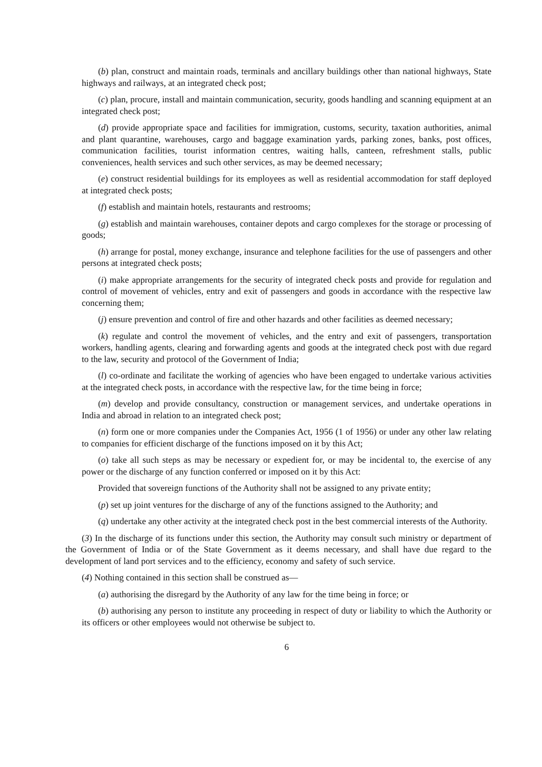(b) plan, construct and maintain roads, terminals and ancillary buildings other than national highways, State highways and railways, at an integrated check post;
(c) plan, procure, install and maintain communication, security, goods handling and scanning equipment at an integrated check post;
(d) provide appropriate space and facilities for immigration, customs, security, taxation authorities, animal and plant quarantine, warehouses, cargo and baggage examination yards, parking zones, banks, post offices, communication facilities, tourist information centres, waiting halls, canteen, refreshment stalls, public conveniences, health services and such other services, as may be deemed necessary;
(e) construct residential buildings for its employees as well as residential accommodation for staff deployed at integrated check posts;
(f) establish and maintain hotels, restaurants and restrooms;
(g) establish and maintain warehouses, container depots and cargo complexes for the storage or processing of goods;
(h) arrange for postal, money exchange, insurance and telephone facilities for the use of passengers and other persons at integrated check posts;
(i) make appropriate arrangements for the security of integrated check posts and provide for regulation and control of movement of vehicles, entry and exit of passengers and goods in accordance with the respective law concerning them;
(j) ensure prevention and control of fire and other hazards and other facilities as deemed necessary;
(k) regulate and control the movement of vehicles, and the entry and exit of passengers, transportation workers, handling agents, clearing and forwarding agents and goods at the integrated check post with due regard to the law, security and protocol of the Government of India;
(l) co-ordinate and facilitate the working of agencies who have been engaged to undertake various activities at the integrated check posts, in accordance with the respective law, for the time being in force;
(m) develop and provide consultancy, construction or management services, and undertake operations in India and abroad in relation to an integrated check post;
(n) form one or more companies under the Companies Act, 1956 (1 of 1956) or under any other law relating to companies for efficient discharge of the functions imposed on it by this Act;
(o) take all such steps as may be necessary or expedient for, or may be incidental to, the exercise of any power or the discharge of any function conferred or imposed on it by this Act:
Provided that sovereign functions of the Authority shall not be assigned to any private entity;
(p) set up joint ventures for the discharge of any of the functions assigned to the Authority; and
(q) undertake any other activity at the integrated check post in the best commercial interests of the Authority.
(3) In the discharge of its functions under this section, the Authority may consult such ministry or department of the Government of India or of the State Government as it deems necessary, and shall have due regard to the development of land port services and to the efficiency, economy and safety of such service.
(4) Nothing contained in this section shall be construed as—
(a) authorising the disregard by the Authority of any law for the time being in force; or
(b) authorising any person to institute any proceeding in respect of duty or liability to which the Authority or its officers or other employees would not otherwise be subject to.
6